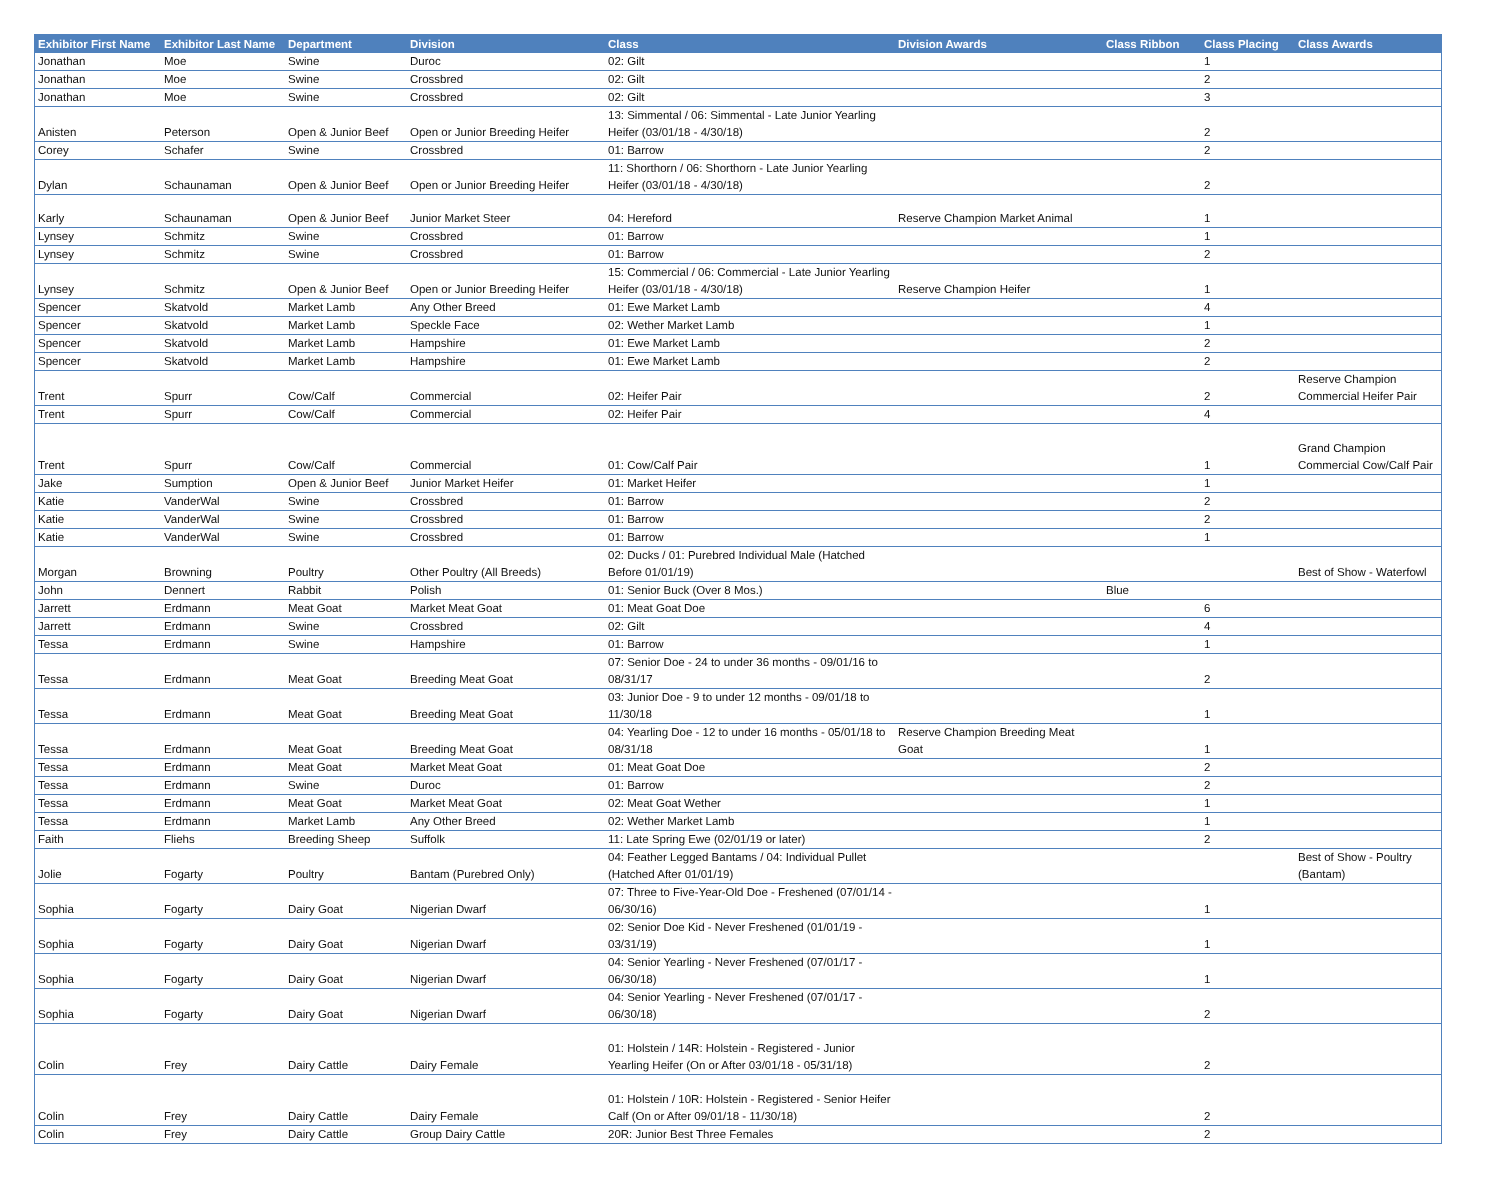| Exhibitor First Name | Exhibitor Last Name | Department | Division | Class | Division Awards | Class Ribbon | Class Placing | Class Awards |
| --- | --- | --- | --- | --- | --- | --- | --- | --- |
| Jonathan | Moe | Swine | Duroc | 02: Gilt | | | 1 | |
| Jonathan | Moe | Swine | Crossbred | 02: Gilt | | | 2 | |
| Jonathan | Moe | Swine | Crossbred | 02: Gilt | | | 3 | |
| Anisten | Peterson | Open & Junior Beef | Open or Junior Breeding Heifer | 13: Simmental / 06: Simmental - Late Junior Yearling Heifer (03/01/18 - 4/30/18) | | | 2 | |
| Corey | Schafer | Swine | Crossbred | 01: Barrow | | | 2 | |
| Dylan | Schaunaman | Open & Junior Beef | Open or Junior Breeding Heifer | 11: Shorthorn / 06: Shorthorn - Late Junior Yearling Heifer (03/01/18 - 4/30/18) | | | 2 | |
| Karly | Schaunaman | Open & Junior Beef | Junior Market Steer | 04: Hereford | Reserve Champion Market Animal | | 1 | |
| Lynsey | Schmitz | Swine | Crossbred | 01: Barrow | | | 1 | |
| Lynsey | Schmitz | Swine | Crossbred | 01: Barrow | | | 2 | |
| Lynsey | Schmitz | Open & Junior Beef | Open or Junior Breeding Heifer | 15: Commercial / 06: Commercial - Late Junior Yearling Heifer (03/01/18 - 4/30/18) | Reserve Champion Heifer | | 1 | |
| Spencer | Skatvold | Market Lamb | Any Other Breed | 01: Ewe Market Lamb | | | 4 | |
| Spencer | Skatvold | Market Lamb | Speckle Face | 02: Wether Market Lamb | | | 1 | |
| Spencer | Skatvold | Market Lamb | Hampshire | 01: Ewe Market Lamb | | | 2 | |
| Spencer | Skatvold | Market Lamb | Hampshire | 01: Ewe Market Lamb | | | 2 | |
| Trent | Spurr | Cow/Calf | Commercial | 02: Heifer Pair | | | 2 | Reserve Champion Commercial Heifer Pair |
| Trent | Spurr | Cow/Calf | Commercial | 02: Heifer Pair | | | 4 | |
| Trent | Spurr | Cow/Calf | Commercial | 01: Cow/Calf Pair | | | 1 | Grand Champion Commercial Cow/Calf Pair |
| Jake | Sumption | Open & Junior Beef | Junior Market Heifer | 01: Market Heifer | | | 1 | |
| Katie | VanderWal | Swine | Crossbred | 01: Barrow | | | 2 | |
| Katie | VanderWal | Swine | Crossbred | 01: Barrow | | | 2 | |
| Katie | VanderWal | Swine | Crossbred | 01: Barrow | | | 1 | |
| Morgan | Browning | Poultry | Other Poultry (All Breeds) | 02: Ducks / 01: Purebred Individual Male (Hatched Before 01/01/19) | | | | Best of Show - Waterfowl |
| John | Dennert | Rabbit | Polish | 01: Senior Buck (Over 8 Mos.) | | Blue | | |
| Jarrett | Erdmann | Meat Goat | Market Meat Goat | 01: Meat Goat Doe | | | 6 | |
| Jarrett | Erdmann | Swine | Crossbred | 02: Gilt | | | 4 | |
| Tessa | Erdmann | Swine | Hampshire | 01: Barrow | | | 1 | |
| Tessa | Erdmann | Meat Goat | Breeding Meat Goat | 07: Senior Doe - 24 to under 36 months - 09/01/16 to 08/31/17 | | | 2 | |
| Tessa | Erdmann | Meat Goat | Breeding Meat Goat | 03: Junior Doe - 9 to under 12 months - 09/01/18 to 11/30/18 | | | 1 | |
| Tessa | Erdmann | Meat Goat | Breeding Meat Goat | 04: Yearling Doe - 12 to under 16 months - 05/01/18 to 08/31/18 | Reserve Champion Breeding Meat Goat | | 1 | |
| Tessa | Erdmann | Meat Goat | Market Meat Goat | 01: Meat Goat Doe | | | 2 | |
| Tessa | Erdmann | Swine | Duroc | 01: Barrow | | | 2 | |
| Tessa | Erdmann | Meat Goat | Market Meat Goat | 02: Meat Goat Wether | | | 1 | |
| Tessa | Erdmann | Market Lamb | Any Other Breed | 02: Wether Market Lamb | | | 1 | |
| Faith | Fliehs | Breeding Sheep | Suffolk | 11: Late Spring Ewe (02/01/19 or later) | | | 2 | |
| Jolie | Fogarty | Poultry | Bantam (Purebred Only) | 04: Feather Legged Bantams / 04: Individual Pullet (Hatched After 01/01/19) | | | | Best of Show - Poultry (Bantam) |
| Sophia | Fogarty | Dairy Goat | Nigerian Dwarf | 07: Three to Five-Year-Old Doe - Freshened (07/01/14 - 06/30/16) | | | 1 | |
| Sophia | Fogarty | Dairy Goat | Nigerian Dwarf | 02: Senior Doe Kid - Never Freshened (01/01/19 - 03/31/19) | | | 1 | |
| Sophia | Fogarty | Dairy Goat | Nigerian Dwarf | 04: Senior Yearling - Never Freshened (07/01/17 - 06/30/18) | | | 1 | |
| Sophia | Fogarty | Dairy Goat | Nigerian Dwarf | 04: Senior Yearling - Never Freshened (07/01/17 - 06/30/18) | | | 2 | |
| Colin | Frey | Dairy Cattle | Dairy Female | 01: Holstein / 14R: Holstein - Registered - Junior Yearling Heifer (On or After 03/01/18 - 05/31/18) | | | 2 | |
| Colin | Frey | Dairy Cattle | Dairy Female | 01: Holstein / 10R: Holstein - Registered - Senior Heifer Calf (On or After 09/01/18 - 11/30/18) | | | 2 | |
| Colin | Frey | Dairy Cattle | Group Dairy Cattle | 20R: Junior Best Three Females | | | 2 | |